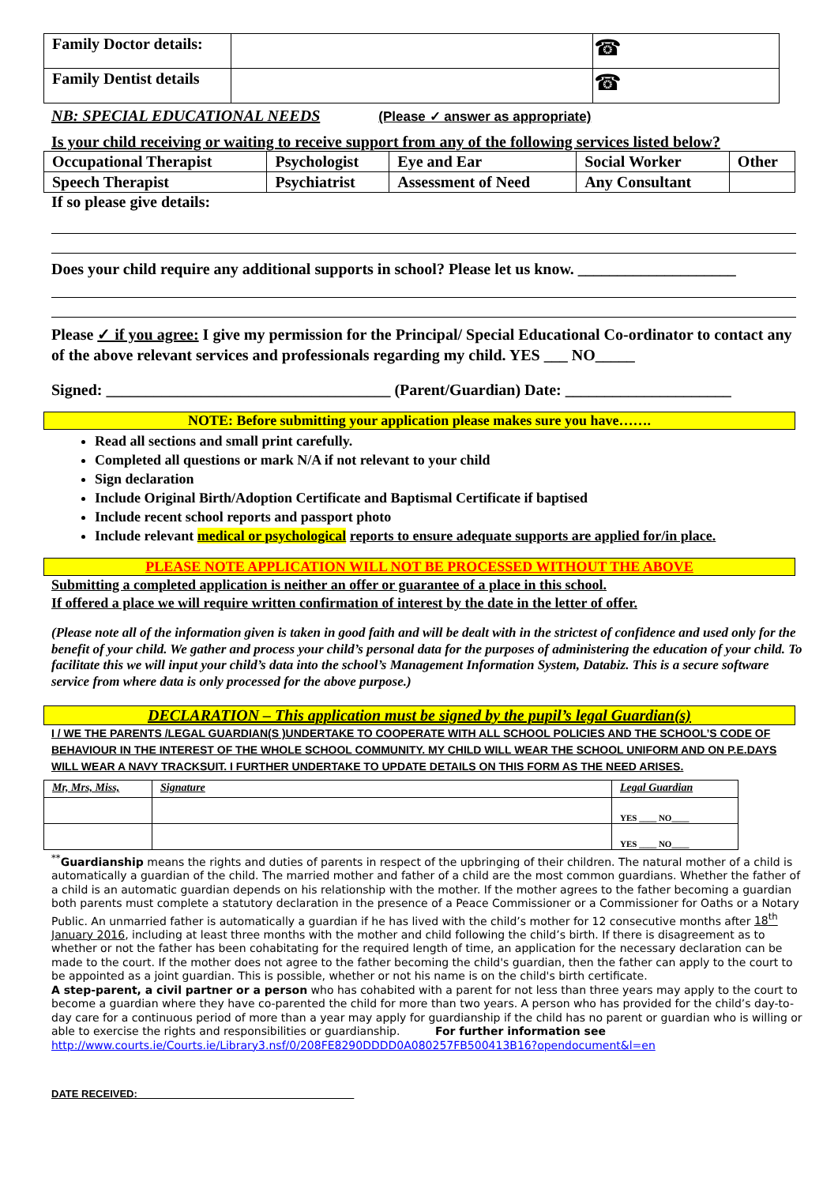| Family Doctor details: | | ☎ |
| Family Dentist details | | ☎ |
NB: SPECIAL EDUCATIONAL NEEDS (Please ✓ answer as appropriate)
Is your child receiving or waiting to receive support from any of the following services listed below?
| Occupational Therapist | Psychologist | Eye and Ear | Social Worker | Other |
| Speech Therapist | Psychiatrist | Assessment of Need | Any Consultant | |
If so please give details:
Does your child require any additional supports in school? Please let us know. ____________________
Please ✓ if you agree: I give my permission for the Principal/ Special Educational Co-ordinator to contact any of the above relevant services and professionals regarding my child. YES ___ NO_____
Signed: ____________________________________ (Parent/Guardian) Date: _____________________
NOTE: Before submitting your application please makes sure you have…….
Read all sections and small print carefully.
Completed all questions or mark N/A if not relevant to your child
Sign declaration
Include Original Birth/Adoption Certificate and Baptismal Certificate if baptised
Include recent school reports and passport photo
Include relevant medical or psychological reports to ensure adequate supports are applied for/in place.
PLEASE NOTE APPLICATION WILL NOT BE PROCESSED WITHOUT THE ABOVE
Submitting a completed application is neither an offer or guarantee of a place in this school.
If offered a place we will require written confirmation of interest by the date in the letter of offer.
(Please note all of the information given is taken in good faith and will be dealt with in the strictest of confidence and used only for the benefit of your child. We gather and process your child’s personal data for the purposes of administering the education of your child. To facilitate this we will input your child’s data into the school’s Management Information System, Databiz. This is a secure software service from where data is only processed for the above purpose.)
DECLARATION – This application must be signed by the pupil’s legal Guardian(s)
I / WE THE PARENTS /LEGAL GUARDIAN(S )UNDERTAKE TO COOPERATE WITH ALL SCHOOL POLICIES AND THE SCHOOL’S CODE OF BEHAVIOUR IN THE INTEREST OF THE WHOLE SCHOOL COMMUNITY. MY CHILD WILL WEAR THE SCHOOL UNIFORM AND ON P.E.DAYS WILL WEAR A NAVY TRACKSUIT. I FURTHER UNDERTAKE TO UPDATE DETAILS ON THIS FORM AS THE NEED ARISES.
| Mr, Mrs, Miss, | Signature | Legal Guardian |
| --- | --- | --- |
| | | YES ____ NO____ |
| | | YES ____ NO____ |
<sup>**</sup> Guardianship means the rights and duties of parents in respect of the upbringing of their children. The natural mother of a child is automatically a guardian of the child. The married mother and father of a child are the most common guardians. Whether the father of a child is an automatic guardian depends on his relationship with the mother. If the mother agrees to the father becoming a guardian both parents must complete a statutory declaration in the presence of a Peace Commissioner or a Commissioner for Oaths or a Notary Public. An unmarried father is automatically a guardian if he has lived with the child’s mother for 12 consecutive months after 18<sup>th</sup> January 2016, including at least three months with the mother and child following the child’s birth. If there is disagreement as to whether or not the father has been cohabitating for the required length of time, an application for the necessary declaration can be made to the court. If the mother does not agree to the father becoming the child's guardian, then the father can apply to the court to be appointed as a joint guardian. This is possible, whether or not his name is on the child's birth certificate.
A step-parent, a civil partner or a person who has cohabited with a parent for not less than three years may apply to the court to become a guardian where they have co-parented the child for more than two years. A person who has provided for the child’s day-to-day care for a continuous period of more than a year may apply for guardianship if the child has no parent or guardian who is willing or able to exercise the rights and responsibilities or guardianship. For further information see http://www.courts.ie/Courts.ie/Library3.nsf/0/208FE8290DDDD0A080257FB500413B16?opendocument&l=en
DATE RECEIVED: